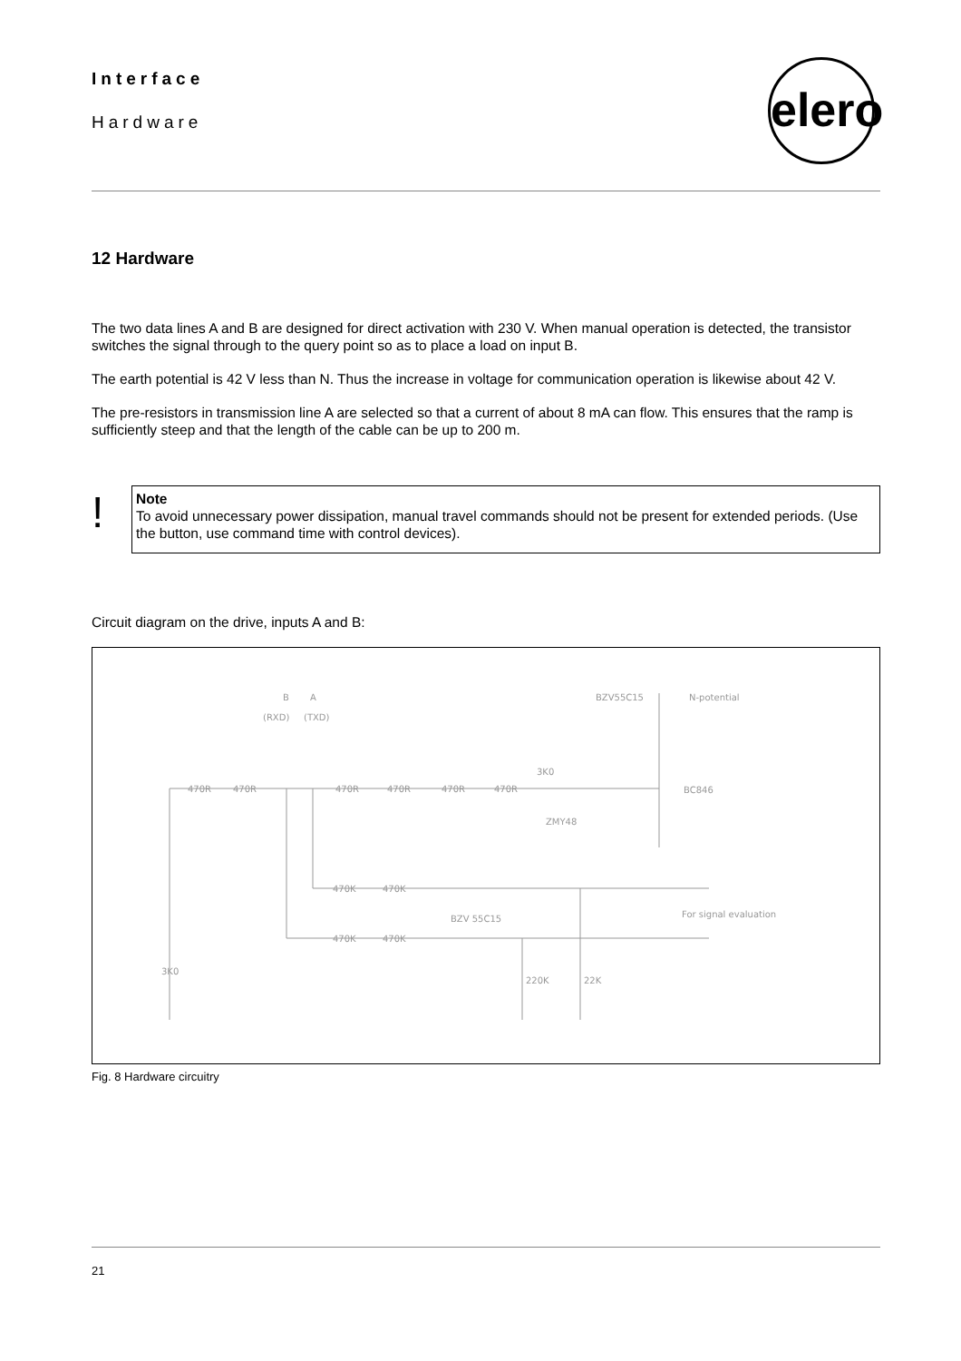Interface
Hardware
elero
12 Hardware
The two data lines A and B are designed for direct activation with 230 V. When manual operation is detected, the transistor switches the signal through to the query point so as to place a load on input B.
The earth potential is 42 V less than N. Thus the increase in voltage for communication operation is likewise about 42 V.
The pre-resistors in transmission line A are selected so that a current of about 8 mA can flow. This ensures that the ramp is sufficiently steep and that the length of the cable can be up to 200 m.
!
Note
To avoid unnecessary power dissipation, manual travel commands should not be present for extended periods. (Use the button, use command time with control devices).
Circuit diagram on the drive, inputs A and B:
B
A
(RXD)
(TXD)
470R
470R
470R
470R
470R
470R
3K0
ZMY48
BZV55C15
N-potential
BC846
470K
470K
For signal evaluation
470K
470K
BZV 55C15
220K
22K
3K0
Fig. 8 Hardware circuitry
21